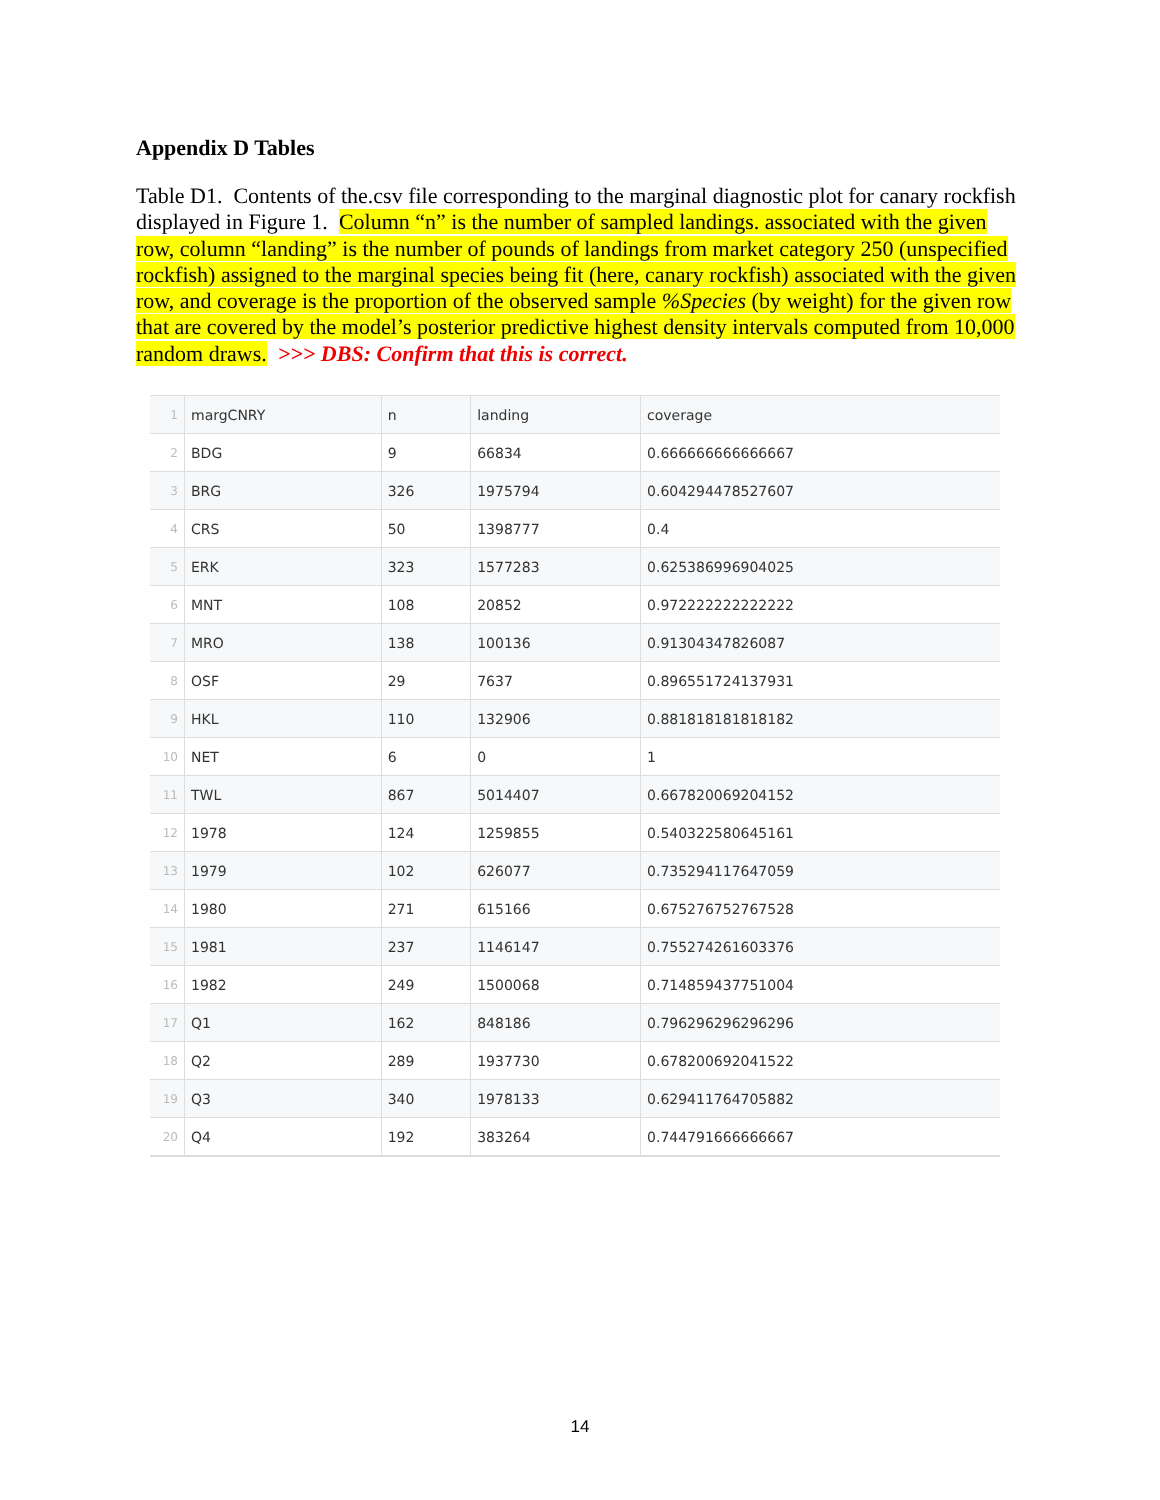Appendix D Tables
Table D1. Contents of the.csv file corresponding to the marginal diagnostic plot for canary rockfish displayed in Figure 1. Column “n” is the number of sampled landings. associated with the given row, column “landing” is the number of pounds of landings from market category 250 (unspecified rockfish) assigned to the marginal species being fit (here, canary rockfish) associated with the given row, and coverage is the proportion of the observed sample %Species (by weight) for the given row that are covered by the model’s posterior predictive highest density intervals computed from 10,000 random draws. >>> DBS: Confirm that this is correct.
| 1 | margCNRY | n | landing | coverage |
| 2 | BDG | 9 | 66834 | 0.666666666666667 |
| 3 | BRG | 326 | 1975794 | 0.604294478527607 |
| 4 | CRS | 50 | 1398777 | 0.4 |
| 5 | ERK | 323 | 1577283 | 0.625386996904025 |
| 6 | MNT | 108 | 20852 | 0.972222222222222 |
| 7 | MRO | 138 | 100136 | 0.91304347826087 |
| 8 | OSF | 29 | 7637 | 0.896551724137931 |
| 9 | HKL | 110 | 132906 | 0.881818181818182 |
| 10 | NET | 6 | 0 | 1 |
| 11 | TWL | 867 | 5014407 | 0.667820069204152 |
| 12 | 1978 | 124 | 1259855 | 0.540322580645161 |
| 13 | 1979 | 102 | 626077 | 0.735294117647059 |
| 14 | 1980 | 271 | 615166 | 0.675276752767528 |
| 15 | 1981 | 237 | 1146147 | 0.755274261603376 |
| 16 | 1982 | 249 | 1500068 | 0.714859437751004 |
| 17 | Q1 | 162 | 848186 | 0.796296296296296 |
| 18 | Q2 | 289 | 1937730 | 0.678200692041522 |
| 19 | Q3 | 340 | 1978133 | 0.629411764705882 |
| 20 | Q4 | 192 | 383264 | 0.744791666666667 |
14